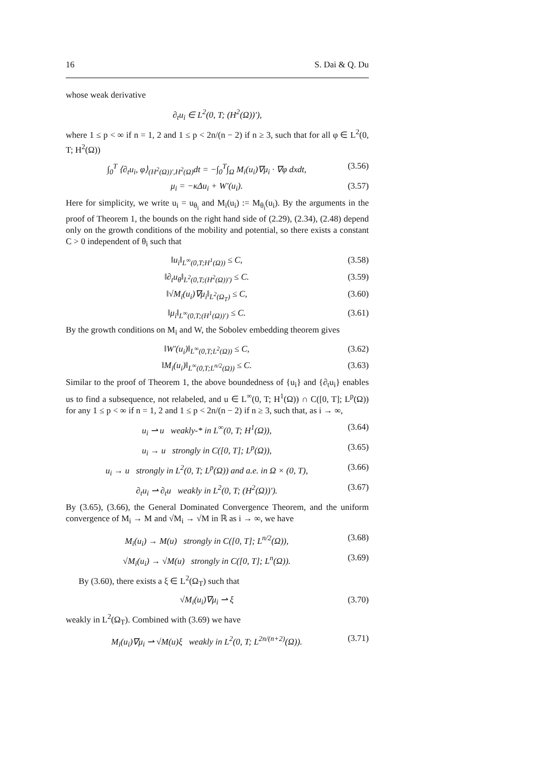16 S. Dai & Q. Du
whose weak derivative
∂<sub>t</sub>u<sub>i</sub> ∈ L<sup>2</sup>(0, T; (H<sup>2</sup>(Ω))′),
where 1 ≤ p < ∞ if n = 1, 2 and 1 ≤ p < 2n/(n − 2) if n ≥ 3, such that for all φ ∈ L<sup>2</sup>(0, T; H<sup>2</sup>(Ω))
∫<sub>0</sub><sup>T</sup> ⟨∂<sub>t</sub>u<sub>i</sub>, φ⟩<sub>(H<sup>2</sup>(Ω))′,H<sup>2</sup>(Ω)</sub>dt = −∫<sub>0</sub><sup>T</sup>∫<sub>Ω</sub> M<sub>i</sub>(u<sub>i</sub>)∇μ<sub>i</sub> · ∇φ dxdt, (3.56)
μ<sub>i</sub> = −κΔu<sub>i</sub> + W′(u<sub>i</sub>). (3.57)
Here for simplicity, we write u<sub>i</sub> = u<sub>θ<sub>i</sub></sub> and M<sub>i</sub>(u<sub>i</sub>) := M<sub>θ<sub>i</sub></sub>(u<sub>i</sub>). By the arguments in the proof of Theorem 1, the bounds on the right hand side of (2.29), (2.34), (2.48) depend only on the growth conditions of the mobility and potential, so there exists a constant C > 0 independent of θ<sub>i</sub> such that
‖u<sub>i</sub>‖<sub>L<sup>∞</sup>(0,T;H<sup>1</sup>(Ω))</sub> ≤ C, (3.58)
‖∂<sub>t</sub>u<sub>θ</sub>‖<sub>L<sup>2</sup>(0,T;(H<sup>2</sup>(Ω))′)</sub> ≤ C. (3.59)
‖√M<sub>i</sub>(u<sub>i</sub>)∇μ<sub>i</sub>‖<sub>L<sup>2</sup>(Ω<sub>T</sub>)</sub> ≤ C, (3.60)
‖μ<sub>i</sub>‖<sub>L<sup>∞</sup>(0,T;(H<sup>1</sup>(Ω))′)</sub> ≤ C. (3.61)
By the growth conditions on M<sub>i</sub> and W, the Sobolev embedding theorem gives
‖W′(u<sub>i</sub>)‖<sub>L<sup>∞</sup>(0,T;L<sup>2</sup>(Ω))</sub> ≤ C, (3.62)
‖M<sub>i</sub>(u<sub>i</sub>)‖<sub>L<sup>∞</sup>(0,T;L<sup>n/2</sup>(Ω))</sub> ≤ C. (3.63)
Similar to the proof of Theorem 1, the above boundedness of {u<sub>i</sub>} and {∂<sub>t</sub>u<sub>i</sub>} enables us to find a subsequence, not relabeled, and u ∈ L<sup>∞</sup>(0, T; H<sup>1</sup>(Ω)) ∩ C([0, T]; L<sup>p</sup>(Ω)) for any 1 ≤ p < ∞ if n = 1, 2 and 1 ≤ p < 2n/(n − 2) if n ≥ 3, such that, as i → ∞,
u<sub>i</sub> ⇀ u weakly-* in L<sup>∞</sup>(0, T; H<sup>1</sup>(Ω)), (3.64)
u<sub>i</sub> → u strongly in C([0, T]; L<sup>p</sup>(Ω)), (3.65)
u<sub>i</sub> → u strongly in L<sup>2</sup>(0, T; L<sup>p</sup>(Ω)) and a.e. in Ω × (0, T), (3.66)
∂<sub>t</sub>u<sub>i</sub> ⇀ ∂<sub>t</sub>u weakly in L<sup>2</sup>(0, T; (H<sup>2</sup>(Ω))′). (3.67)
By (3.65), (3.66), the General Dominated Convergence Theorem, and the uniform convergence of M<sub>i</sub> → M and √M<sub>i</sub> → √M in ℝ as i → ∞, we have
M<sub>i</sub>(u<sub>i</sub>) → M(u) strongly in C([0, T]; L<sup>n/2</sup>(Ω)), (3.68)
√M<sub>i</sub>(u<sub>i</sub>) → √M(u) strongly in C([0, T]; L<sup>n</sup>(Ω)). (3.69)
By (3.60), there exists a ξ ∈ L<sup>2</sup>(Ω<sub>T</sub>) such that
√M<sub>i</sub>(u<sub>i</sub>)∇μ<sub>i</sub> ⇀ ξ (3.70)
weakly in L<sup>2</sup>(Ω<sub>T</sub>). Combined with (3.69) we have
M<sub>i</sub>(u<sub>i</sub>)∇μ<sub>i</sub> ⇀ √M(u)ξ weakly in L<sup>2</sup>(0, T; L<sup>2n/(n+2)</sup>(Ω)). (3.71)